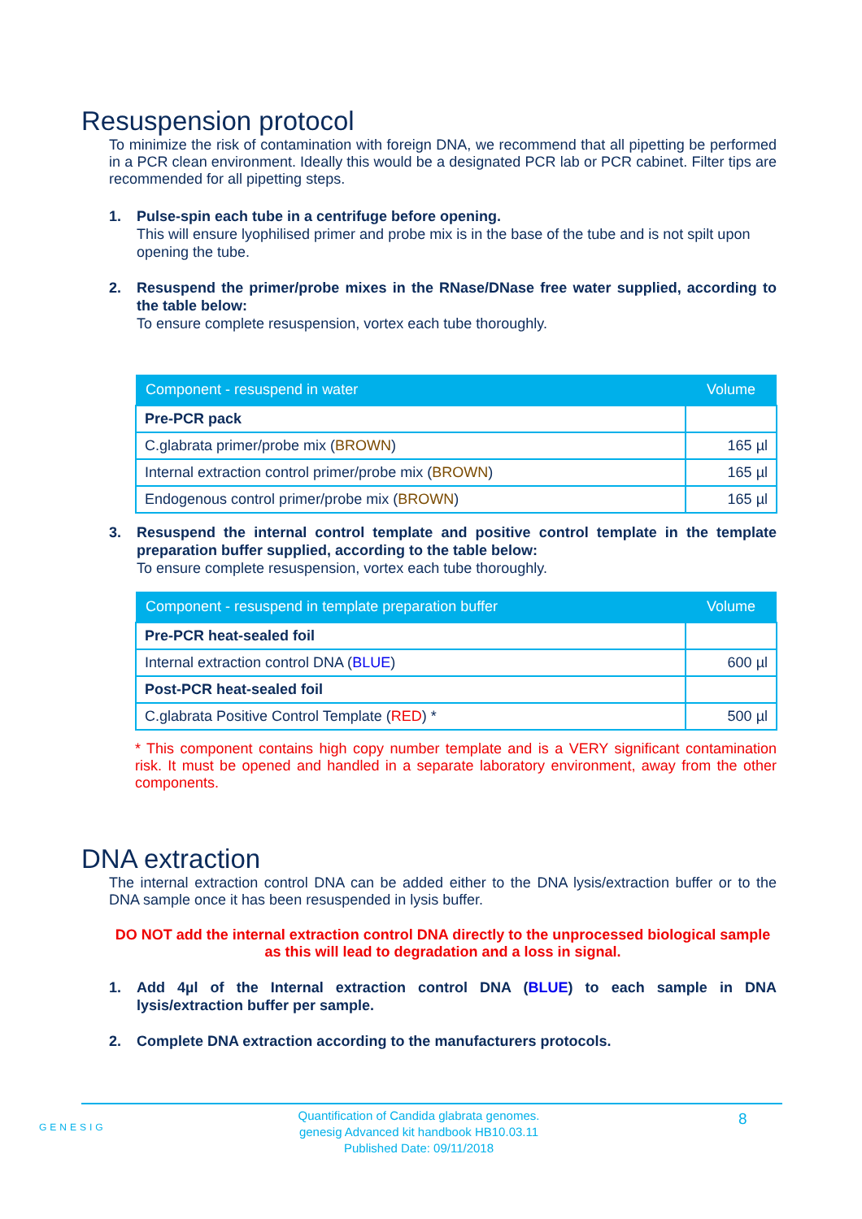Resuspension protocol
To minimize the risk of contamination with foreign DNA, we recommend that all pipetting be performed in a PCR clean environment. Ideally this would be a designated PCR lab or PCR cabinet. Filter tips are recommended for all pipetting steps.
1. Pulse-spin each tube in a centrifuge before opening.
This will ensure lyophilised primer and probe mix is in the base of the tube and is not spilt upon opening the tube.
2. Resuspend the primer/probe mixes in the RNase/DNase free water supplied, according to the table below:
To ensure complete resuspension, vortex each tube thoroughly.
| Component - resuspend in water | Volume |
| --- | --- |
| Pre-PCR pack | |
| C.glabrata primer/probe mix ( BROWN ) | 165 µl |
| Internal extraction control primer/probe mix ( BROWN ) | 165 µl |
| Endogenous control primer/probe mix ( BROWN ) | 165 µl |
3. Resuspend the internal control template and positive control template in the template preparation buffer supplied, according to the table below:
To ensure complete resuspension, vortex each tube thoroughly.
| Component - resuspend in template preparation buffer | Volume |
| --- | --- |
| Pre-PCR heat-sealed foil | |
| Internal extraction control DNA ( BLUE ) | 600 µl |
| Post-PCR heat-sealed foil | |
| C.glabrata Positive Control Template ( RED ) * | 500 µl |
* This component contains high copy number template and is a VERY significant contamination risk. It must be opened and handled in a separate laboratory environment, away from the other components.
DNA extraction
The internal extraction control DNA can be added either to the DNA lysis/extraction buffer or to the DNA sample once it has been resuspended in lysis buffer.
DO NOT add the internal extraction control DNA directly to the unprocessed biological sample as this will lead to degradation and a loss in signal.
1. Add 4µl of the Internal extraction control DNA (BLUE) to each sample in DNA lysis/extraction buffer per sample.
2. Complete DNA extraction according to the manufacturers protocols.
GENESIG
Quantification of Candida glabrata genomes.
genesig Advanced kit handbook HB10.03.11
Published Date: 09/11/2018
8